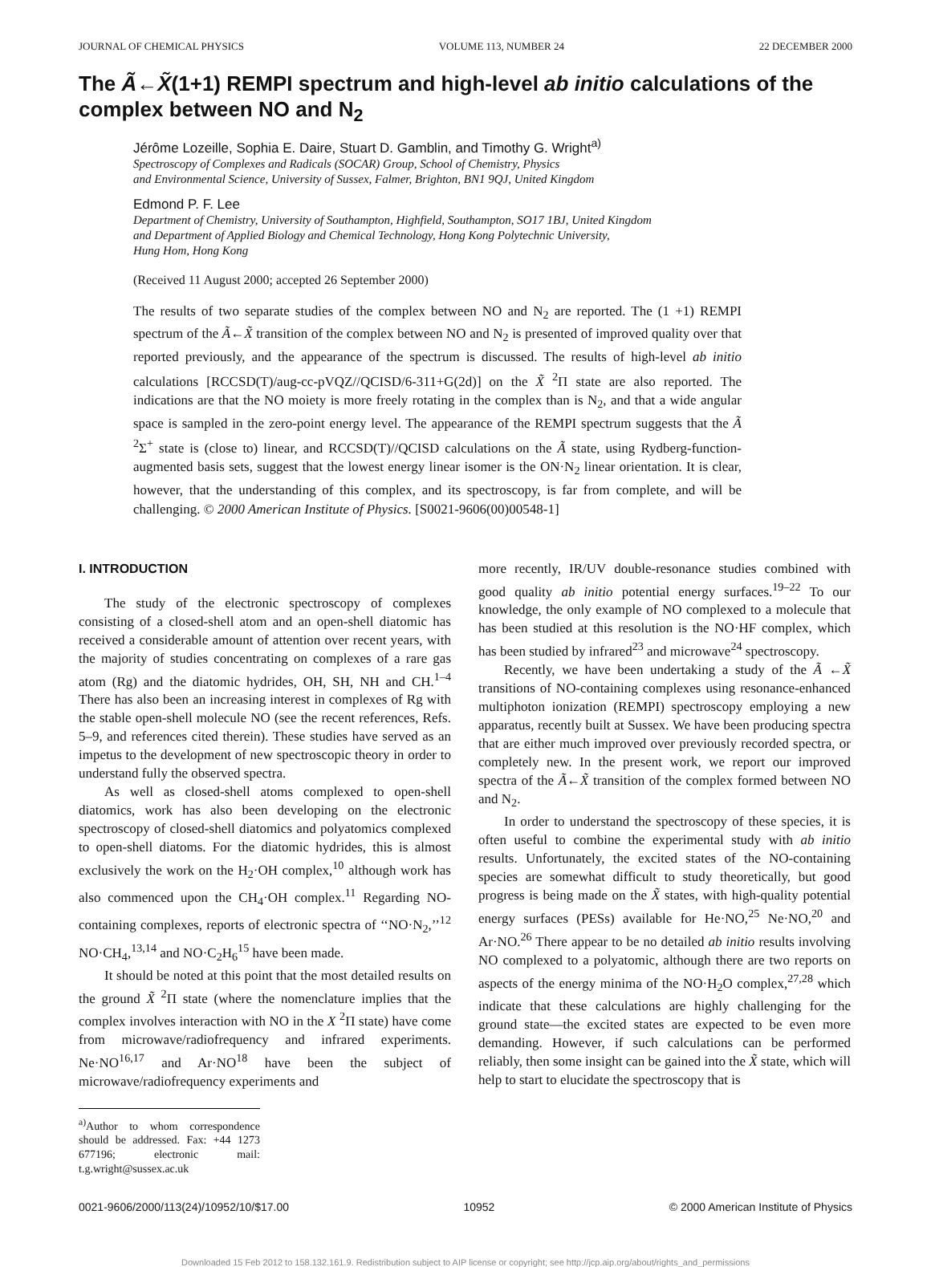JOURNAL OF CHEMICAL PHYSICS VOLUME 113, NUMBER 24 22 DECEMBER 2000
The Ã←X̃(1+1) REMPI spectrum and high-level ab initio calculations of the complex between NO and N<sub>2</sub>
Jérôme Lozeille, Sophia E. Daire, Stuart D. Gamblin, and Timothy G. Wright<sup>a)</sup>
Spectroscopy of Complexes and Radicals (SOCAR) Group, School of Chemistry, Physics
and Environmental Science, University of Sussex, Falmer, Brighton, BN1 9QJ, United Kingdom
Edmond P. F. Lee
Department of Chemistry, University of Southampton, Highfield, Southampton, SO17 1BJ, United Kingdom
and Department of Applied Biology and Chemical Technology, Hong Kong Polytechnic University,
Hung Hom, Hong Kong
(Received 11 August 2000; accepted 26 September 2000)
The results of two separate studies of the complex between NO and N<sub>2</sub> are reported. The (1 +1) REMPI spectrum of the Ã←X̃ transition of the complex between NO and N<sub>2</sub> is presented of improved quality over that reported previously, and the appearance of the spectrum is discussed. The results of high-level ab initio calculations [RCCSD(T)/aug-cc-pVQZ//QCISD/6-311+G(2d)] on the X̃ <sup>2</sup>Π state are also reported. The indications are that the NO moiety is more freely rotating in the complex than is N<sub>2</sub>, and that a wide angular space is sampled in the zero-point energy level. The appearance of the REMPI spectrum suggests that the Ã <sup>2</sup>Σ<sup>+</sup> state is (close to) linear, and RCCSD(T)//QCISD calculations on the Ã state, using Rydberg-function-augmented basis sets, suggest that the lowest energy linear isomer is the ON·N<sub>2</sub> linear orientation. It is clear, however, that the understanding of this complex, and its spectroscopy, is far from complete, and will be challenging. © 2000 American Institute of Physics. [S0021-9606(00)00548-1]
I. INTRODUCTION
The study of the electronic spectroscopy of complexes consisting of a closed-shell atom and an open-shell diatomic has received a considerable amount of attention over recent years, with the majority of studies concentrating on complexes of a rare gas atom (Rg) and the diatomic hydrides, OH, SH, NH and CH.<sup>1–4</sup> There has also been an increasing interest in complexes of Rg with the stable open-shell molecule NO (see the recent references, Refs. 5–9, and references cited therein). These studies have served as an impetus to the development of new spectroscopic theory in order to understand fully the observed spectra.
As well as closed-shell atoms complexed to open-shell diatomics, work has also been developing on the electronic spectroscopy of closed-shell diatomics and polyatomics complexed to open-shell diatoms. For the diatomic hydrides, this is almost exclusively the work on the H<sub>2</sub>·OH complex,<sup>10</sup> although work has also commenced upon the CH<sub>4</sub>·OH complex.<sup>11</sup> Regarding NO-containing complexes, reports of electronic spectra of ‘‘NO·N<sub>2</sub>,’’<sup>12</sup> NO·CH<sub>4</sub>,<sup>13,14</sup> and NO·C<sub>2</sub>H<sub>6</sub><sup>15</sup> have been made.
It should be noted at this point that the most detailed results on the ground X̃ <sup>2</sup>Π state (where the nomenclature implies that the complex involves interaction with NO in the X <sup>2</sup>Π state) have come from microwave/radiofrequency and infrared experiments. Ne·NO<sup>16,17</sup> and Ar·NO<sup>18</sup> have been the subject of microwave/radiofrequency experiments and
<sup>a)</sup> Author to whom correspondence should be addressed. Fax: +44 1273 677196; electronic mail: t.g.wright@sussex.ac.uk
more recently, IR/UV double-resonance studies combined with good quality ab initio potential energy surfaces.<sup>19–22</sup> To our knowledge, the only example of NO complexed to a molecule that has been studied at this resolution is the NO·HF complex, which has been studied by infrared<sup>23</sup> and microwave<sup>24</sup> spectroscopy.
Recently, we have been undertaking a study of the Ã ←X̃ transitions of NO-containing complexes using resonance-enhanced multiphoton ionization (REMPI) spectroscopy employing a new apparatus, recently built at Sussex. We have been producing spectra that are either much improved over previously recorded spectra, or completely new. In the present work, we report our improved spectra of the Ã←X̃ transition of the complex formed between NO and N<sub>2</sub>.
In order to understand the spectroscopy of these species, it is often useful to combine the experimental study with ab initio results. Unfortunately, the excited states of the NO-containing species are somewhat difficult to study theoretically, but good progress is being made on the X̃ states, with high-quality potential energy surfaces (PESs) available for He·NO,<sup>25</sup> Ne·NO,<sup>20</sup> and Ar·NO.<sup>26</sup> There appear to be no detailed ab initio results involving NO complexed to a polyatomic, although there are two reports on aspects of the energy minima of the NO·H<sub>2</sub>O complex,<sup>27,28</sup> which indicate that these calculations are highly challenging for the ground state—the excited states are expected to be even more demanding. However, if such calculations can be performed reliably, then some insight can be gained into the X̃ state, which will help to start to elucidate the spectroscopy that is
0021-9606/2000/113(24)/10952/10/$17.00 10952 © 2000 American Institute of Physics
Downloaded 15 Feb 2012 to 158.132.161.9. Redistribution subject to AIP license or copyright; see http://jcp.aip.org/about/rights_and_permissions